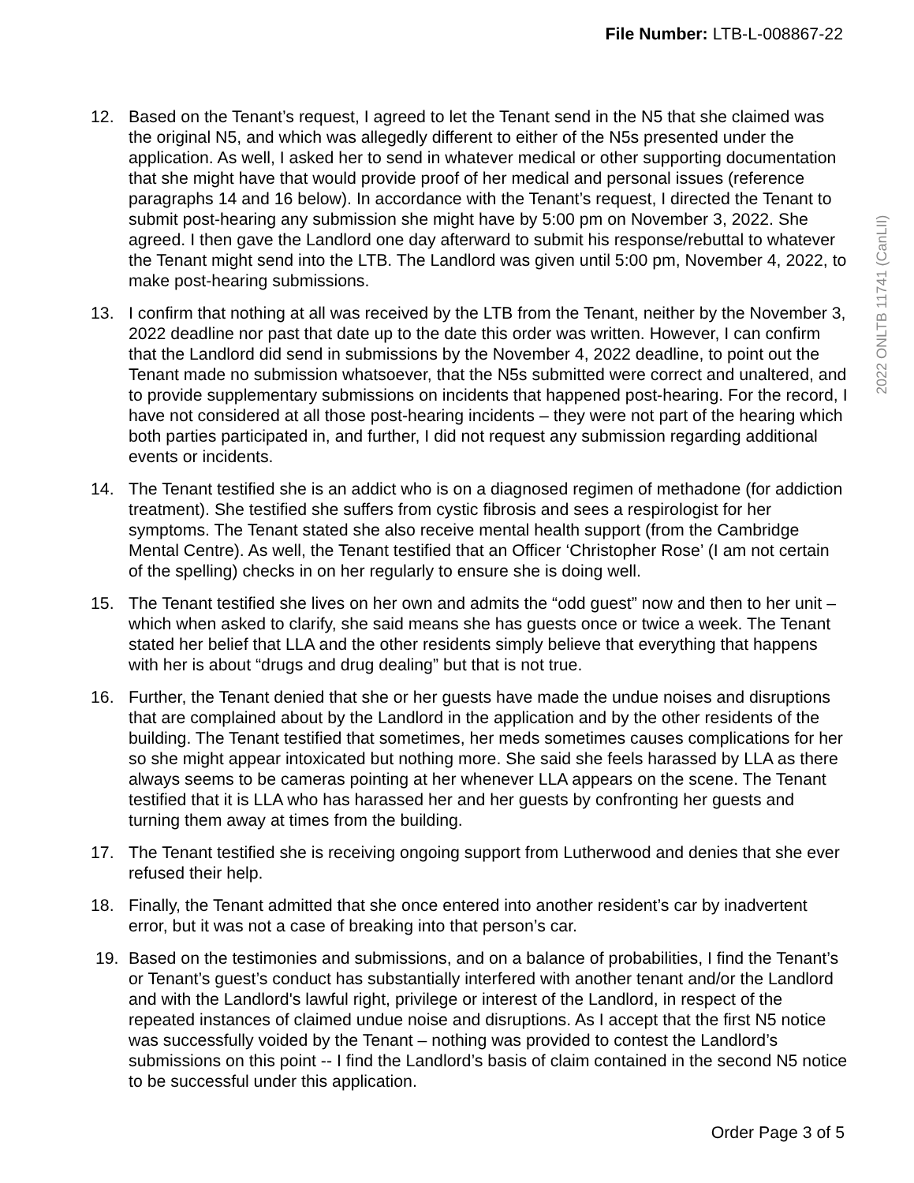File Number: LTB-L-008867-22
12. Based on the Tenant’s request, I agreed to let the Tenant send in the N5 that she claimed was the original N5, and which was allegedly different to either of the N5s presented under the application. As well, I asked her to send in whatever medical or other supporting documentation that she might have that would provide proof of her medical and personal issues (reference paragraphs 14 and 16 below). In accordance with the Tenant’s request, I directed the Tenant to submit post-hearing any submission she might have by 5:00 pm on November 3, 2022. She agreed. I then gave the Landlord one day afterward to submit his response/rebuttal to whatever the Tenant might send into the LTB. The Landlord was given until 5:00 pm, November 4, 2022, to make post-hearing submissions.
13. I confirm that nothing at all was received by the LTB from the Tenant, neither by the November 3, 2022 deadline nor past that date up to the date this order was written. However, I can confirm that the Landlord did send in submissions by the November 4, 2022 deadline, to point out the Tenant made no submission whatsoever, that the N5s submitted were correct and unaltered, and to provide supplementary submissions on incidents that happened post-hearing. For the record, I have not considered at all those post-hearing incidents – they were not part of the hearing which both parties participated in, and further, I did not request any submission regarding additional events or incidents.
14. The Tenant testified she is an addict who is on a diagnosed regimen of methadone (for addiction treatment). She testified she suffers from cystic fibrosis and sees a respirologist for her symptoms. The Tenant stated she also receive mental health support (from the Cambridge Mental Centre). As well, the Tenant testified that an Officer ‘Christopher Rose’ (I am not certain of the spelling) checks in on her regularly to ensure she is doing well.
15. The Tenant testified she lives on her own and admits the “odd guest” now and then to her unit – which when asked to clarify, she said means she has guests once or twice a week. The Tenant stated her belief that LLA and the other residents simply believe that everything that happens with her is about “drugs and drug dealing” but that is not true.
16. Further, the Tenant denied that she or her guests have made the undue noises and disruptions that are complained about by the Landlord in the application and by the other residents of the building. The Tenant testified that sometimes, her meds sometimes causes complications for her so she might appear intoxicated but nothing more. She said she feels harassed by LLA as there always seems to be cameras pointing at her whenever LLA appears on the scene. The Tenant testified that it is LLA who has harassed her and her guests by confronting her guests and turning them away at times from the building.
17. The Tenant testified she is receiving ongoing support from Lutherwood and denies that she ever refused their help.
18. Finally, the Tenant admitted that she once entered into another resident’s car by inadvertent error, but it was not a case of breaking into that person’s car.
19. Based on the testimonies and submissions, and on a balance of probabilities, I find the Tenant’s or Tenant’s guest’s conduct has substantially interfered with another tenant and/or the Landlord and with the Landlord's lawful right, privilege or interest of the Landlord, in respect of the repeated instances of claimed undue noise and disruptions. As I accept that the first N5 notice was successfully voided by the Tenant – nothing was provided to contest the Landlord’s submissions on this point -- I find the Landlord’s basis of claim contained in the second N5 notice to be successful under this application.
2022 ONLTB 11741 (CanLII)
Order Page 3 of 5